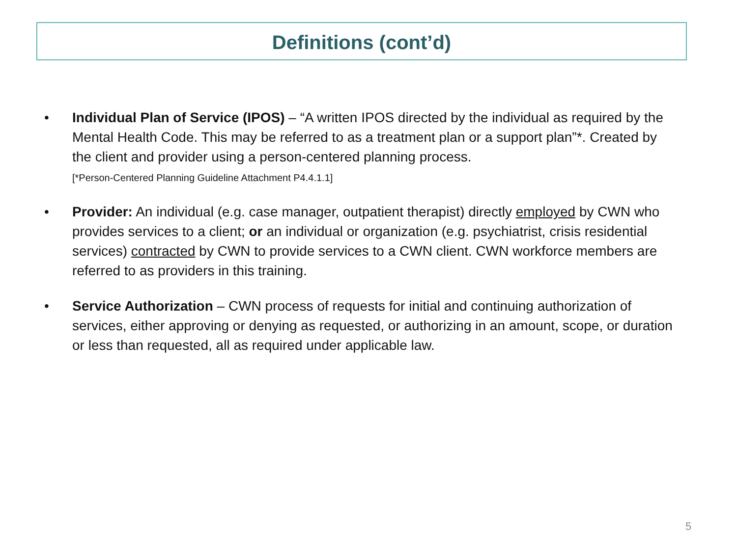Definitions (cont’d)
• Individual Plan of Service (IPOS) – “A written IPOS directed by the individual as required by the Mental Health Code. This may be referred to as a treatment plan or a support plan”*. Created by the client and provider using a person-centered planning process.
[*Person-Centered Planning Guideline Attachment P4.4.1.1]
• Provider: An individual (e.g. case manager, outpatient therapist) directly employed by CWN who provides services to a client; or an individual or organization (e.g. psychiatrist, crisis residential services) contracted by CWN to provide services to a CWN client. CWN workforce members are referred to as providers in this training.
• Service Authorization – CWN process of requests for initial and continuing authorization of services, either approving or denying as requested, or authorizing in an amount, scope, or duration or less than requested, all as required under applicable law.
5